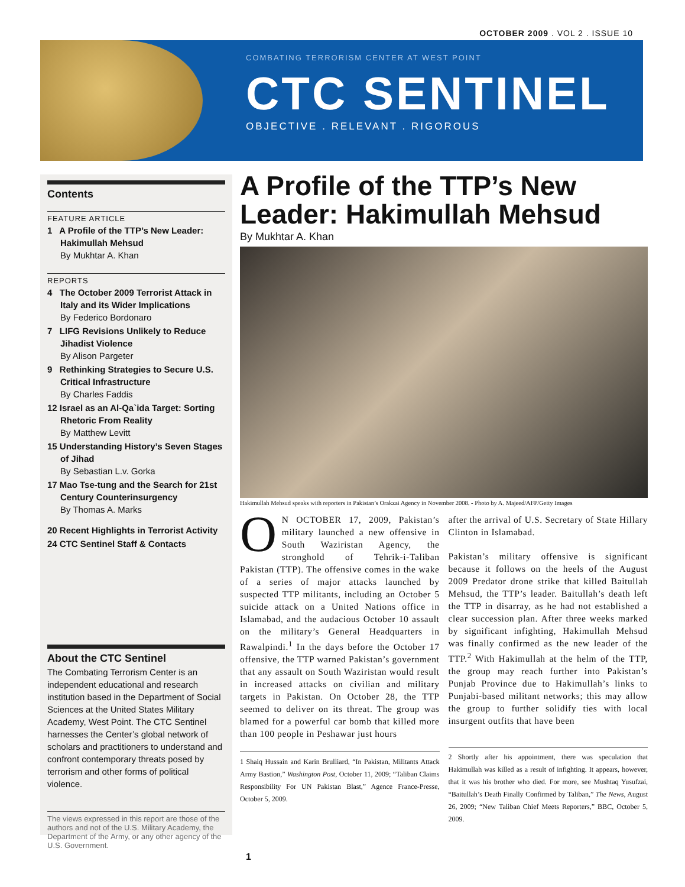OCTOBER 2009 . VOL 2 . ISSUE 10
COMBATING TERRORISM CENTER AT WEST POINT
CTC SENTINEL
OBJECTIVE . RELEVANT . RIGOROUS
Contents
FEATURE ARTICLE
1 A Profile of the TTP’s New Leader: Hakimullah Mehsud
By Mukhtar A. Khan
REPORTS
4 The October 2009 Terrorist Attack in Italy and its Wider Implications
By Federico Bordonaro
7 LIFG Revisions Unlikely to Reduce Jihadist Violence
By Alison Pargeter
9 Rethinking Strategies to Secure U.S. Critical Infrastructure
By Charles Faddis
12 Israel as an Al-Qa`ida Target: Sorting Rhetoric From Reality
By Matthew Levitt
15 Understanding History’s Seven Stages of Jihad
By Sebastian L.v. Gorka
17 Mao Tse-tung and the Search for 21st Century Counterinsurgency
By Thomas A. Marks
20 Recent Highlights in Terrorist Activity
24 CTC Sentinel Staff & Contacts
About the CTC Sentinel
The Combating Terrorism Center is an independent educational and research institution based in the Department of Social Sciences at the United States Military Academy, West Point. The CTC Sentinel harnesses the Center’s global network of scholars and practitioners to understand and confront contemporary threats posed by terrorism and other forms of political violence.
The views expressed in this report are those of the authors and not of the U.S. Military Academy, the Department of the Army, or any other agency of the U.S. Government.
A Profile of the TTP’s New Leader: Hakimullah Mehsud
By Mukhtar A. Khan
Hakimullah Mehsud speaks with reporters in Pakistan’s Orakzai Agency in November 2008. - Photo by A. Majeed/AFP/Getty Images
ON OCTOBER 17, 2009, Pakistan’s military launched a new offensive in South Waziristan Agency, the stronghold of Tehrik-i-Taliban Pakistan (TTP). The offensive comes in the wake of a series of major attacks launched by suspected TTP militants, including an October 5 suicide attack on a United Nations office in Islamabad, and the audacious October 10 assault on the military’s General Headquarters in Rawalpindi.<sup>1</sup> In the days before the October 17 offensive, the TTP warned Pakistan’s government that any assault on South Waziristan would result in increased attacks on civilian and military targets in Pakistan. On October 28, the TTP seemed to deliver on its threat. The group was blamed for a powerful car bomb that killed more than 100 people in Peshawar just hours
1 Shaiq Hussain and Karin Brulliard, “In Pakistan, Militants Attack Army Bastion,” Washington Post, October 11, 2009; “Taliban Claims Responsibility For UN Pakistan Blast,” Agence France-Presse, October 5, 2009.
after the arrival of U.S. Secretary of State Hillary Clinton in Islamabad.
Pakistan’s military offensive is significant because it follows on the heels of the August 2009 Predator drone strike that killed Baitullah Mehsud, the TTP’s leader. Baitullah’s death left the TTP in disarray, as he had not established a clear succession plan. After three weeks marked by significant infighting, Hakimullah Mehsud was finally confirmed as the new leader of the TTP.<sup>2</sup> With Hakimullah at the helm of the TTP, the group may reach further into Pakistan’s Punjab Province due to Hakimullah’s links to Punjabi-based militant networks; this may allow the group to further solidify ties with local insurgent outfits that have been
2 Shortly after his appointment, there was speculation that Hakimullah was killed as a result of infighting. It appears, however, that it was his brother who died. For more, see Mushtaq Yusufzai, “Baitullah’s Death Finally Confirmed by Taliban,” The News, August 26, 2009; “New Taliban Chief Meets Reporters,” BBC, October 5, 2009.
1